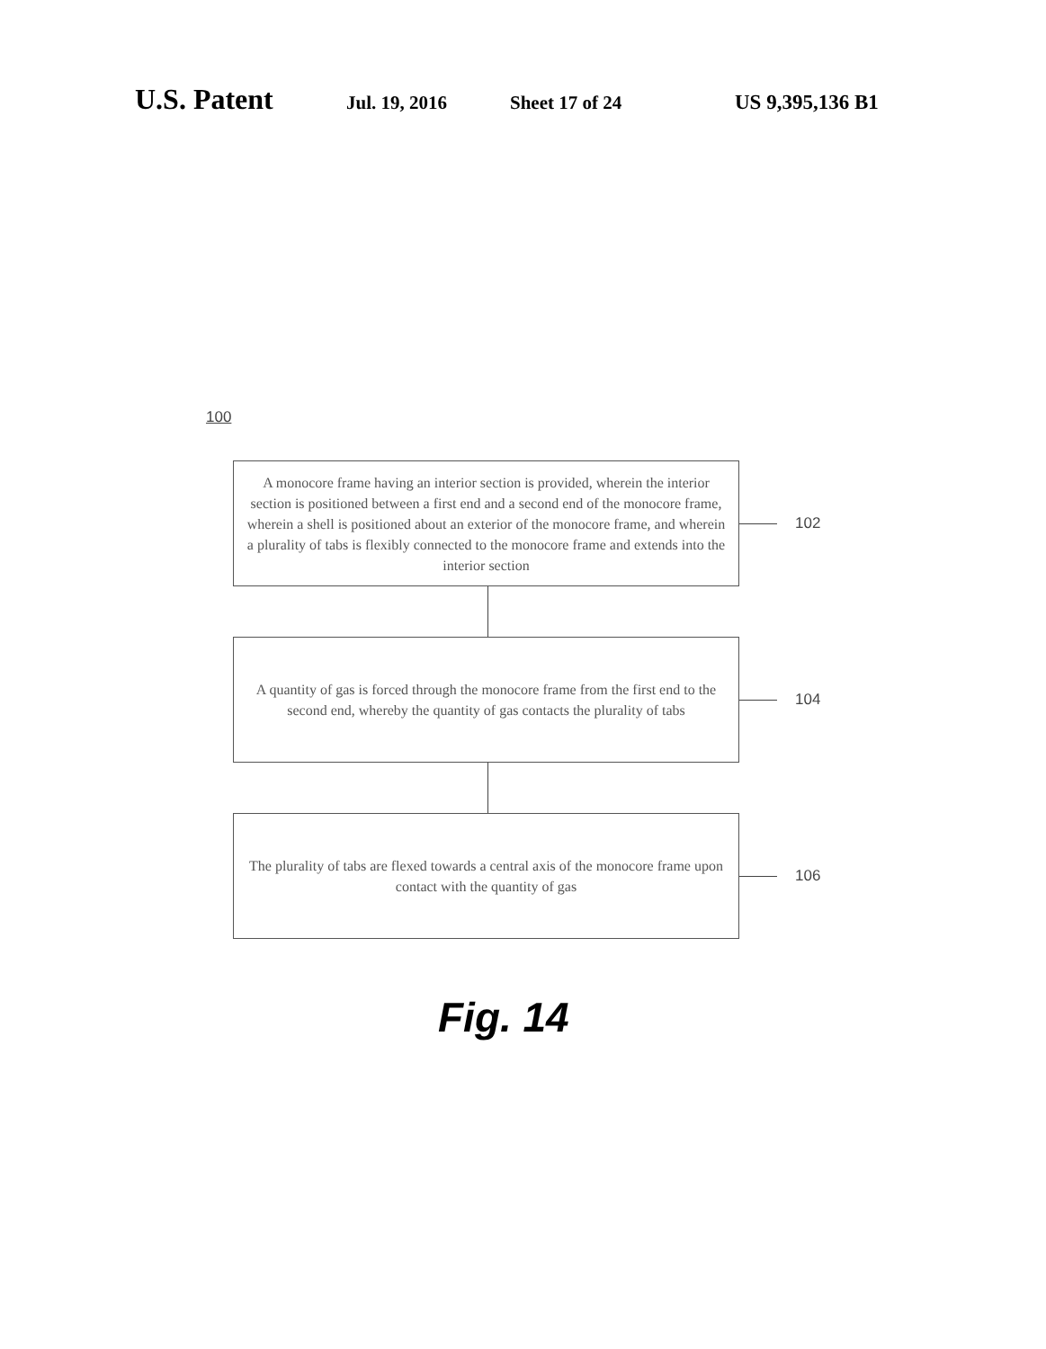U.S. Patent Jul. 19, 2016 Sheet 17 of 24 US 9,395,136 B1
100
A monocore frame having an interior section is provided, wherein the interior section is positioned between a first end and a second end of the monocore frame, wherein a shell is positioned about an exterior of the monocore frame, and wherein a plurality of tabs is flexibly connected to the monocore frame and extends into the interior section
102
A quantity of gas is forced through the monocore frame from the first end to the second end, whereby the quantity of gas contacts the plurality of tabs
104
The plurality of tabs are flexed towards a central axis of the monocore frame upon contact with the quantity of gas
106
Fig. 14